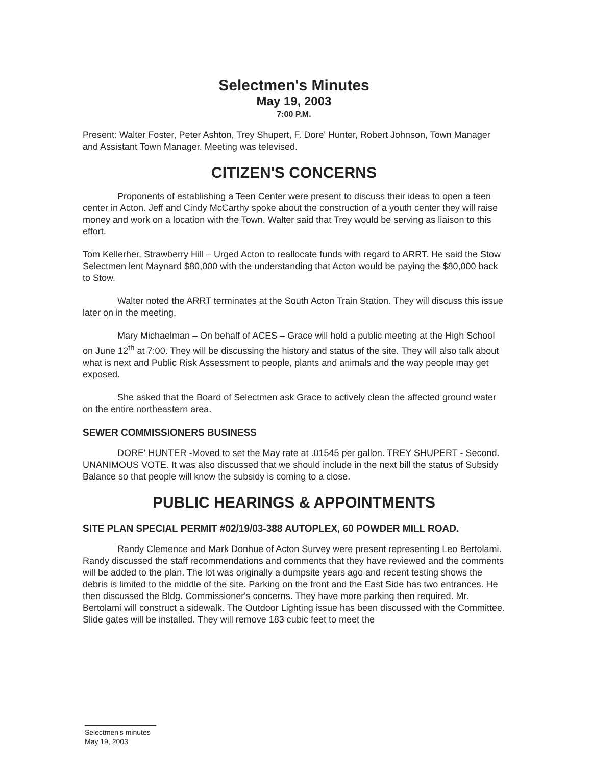Selectmen's Minutes
May 19, 2003
7:00 P.M.
Present: Walter Foster, Peter Ashton, Trey Shupert, F. Dore' Hunter, Robert Johnson, Town Manager and Assistant Town Manager. Meeting was televised.
CITIZEN'S CONCERNS
Proponents of establishing a Teen Center were present to discuss their ideas to open a teen center in Acton. Jeff and Cindy McCarthy spoke about the construction of a youth center they will raise money and work on a location with the Town. Walter said that Trey would be serving as liaison to this effort.
Tom Kellerher, Strawberry Hill – Urged Acton to reallocate funds with regard to ARRT. He said the Stow Selectmen lent Maynard $80,000 with the understanding that Acton would be paying the $80,000 back to Stow.
Walter noted the ARRT terminates at the South Acton Train Station. They will discuss this issue later on in the meeting.
Mary Michaelman – On behalf of ACES – Grace will hold a public meeting at the High School on June 12<sup>th</sup> at 7:00. They will be discussing the history and status of the site. They will also talk about what is next and Public Risk Assessment to people, plants and animals and the way people may get exposed.
She asked that the Board of Selectmen ask Grace to actively clean the affected ground water on the entire northeastern area.
SEWER COMMISSIONERS BUSINESS
DORE' HUNTER -Moved to set the May rate at .01545 per gallon. TREY SHUPERT - Second. UNANIMOUS VOTE. It was also discussed that we should include in the next bill the status of Subsidy Balance so that people will know the subsidy is coming to a close.
PUBLIC HEARINGS & APPOINTMENTS
SITE PLAN SPECIAL PERMIT #02/19/03-388 AUTOPLEX, 60 POWDER MILL ROAD.
Randy Clemence and Mark Donhue of Acton Survey were present representing Leo Bertolami. Randy discussed the staff recommendations and comments that they have reviewed and the comments will be added to the plan. The lot was originally a dumpsite years ago and recent testing shows the debris is limited to the middle of the site. Parking on the front and the East Side has two entrances. He then discussed the Bldg. Commissioner's concerns. They have more parking then required. Mr. Bertolami will construct a sidewalk. The Outdoor Lighting issue has been discussed with the Committee. Slide gates will be installed. They will remove 183 cubic feet to meet the
Selectmen's minutes
May 19, 2003